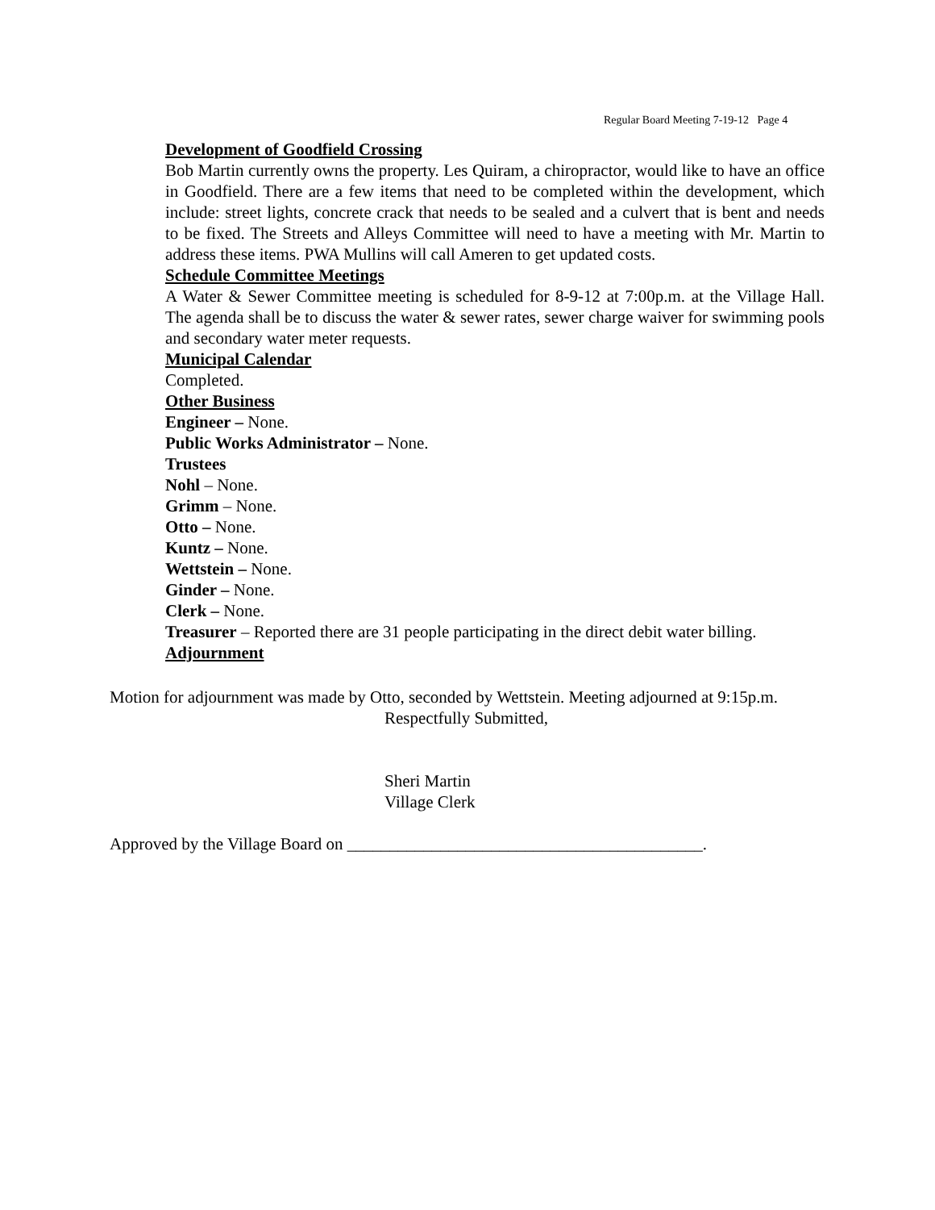Regular Board Meeting 7-19-12 Page 4
Development of Goodfield Crossing
Bob Martin currently owns the property. Les Quiram, a chiropractor, would like to have an office in Goodfield. There are a few items that need to be completed within the development, which include: street lights, concrete crack that needs to be sealed and a culvert that is bent and needs to be fixed. The Streets and Alleys Committee will need to have a meeting with Mr. Martin to address these items. PWA Mullins will call Ameren to get updated costs.
Schedule Committee Meetings
A Water & Sewer Committee meeting is scheduled for 8-9-12 at 7:00p.m. at the Village Hall. The agenda shall be to discuss the water & sewer rates, sewer charge waiver for swimming pools and secondary water meter requests.
Municipal Calendar
Completed.
Other Business
Engineer – None.
Public Works Administrator – None.
Trustees
Nohl – None.
Grimm – None.
Otto – None.
Kuntz – None.
Wettstein – None.
Ginder – None.
Clerk – None.
Treasurer – Reported there are 31 people participating in the direct debit water billing.
Adjournment
Motion for adjournment was made by Otto, seconded by Wettstein. Meeting adjourned at 9:15p.m.
Respectfully Submitted,
Sheri Martin
Village Clerk
Approved by the Village Board on __________________________________________.